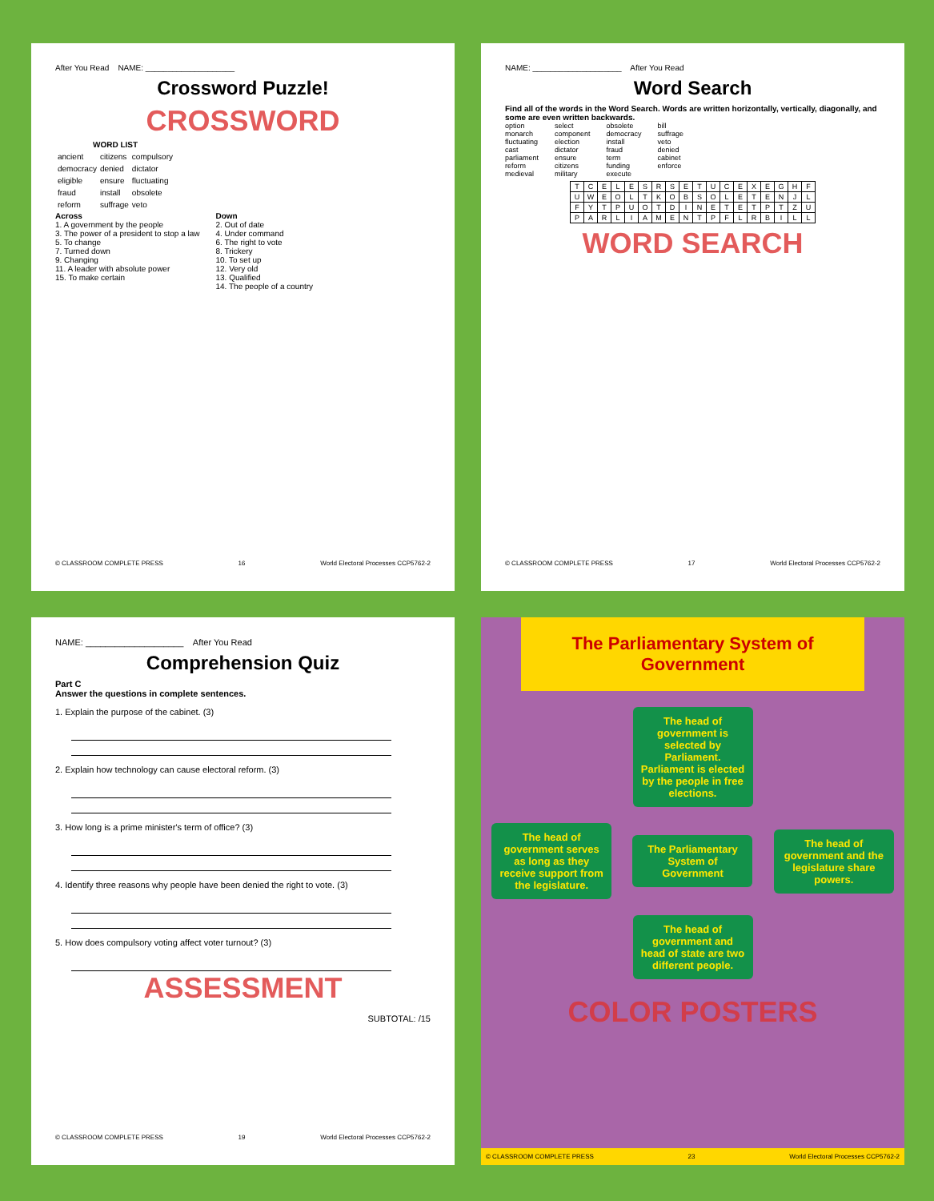After You Read NAME: ____________________
Crossword Puzzle!
CROSSWORD
| WORD LIST | | |
| --- | --- | --- |
| ancient | citizens | compulsory |
| democracy | denied | dictator |
| eligible | ensure | fluctuating |
| fraud | install | obsolete |
| reform | suffrage | veto |
Across
1. A government by the people
3. The power of a president to stop a law
5. To change
7. Turned down
9. Changing
11. A leader with absolute power
15. To make certain
Down
2. Out of date
4. Under command
6. The right to vote
8. Trickery
10. To set up
12. Very old
13. Qualified
14. The people of a country
© CLASSROOM COMPLETE PRESS 16 World Electoral Processes CCP5762-2
NAME: ____________________ After You Read
Word Search
Find all of the words in the Word Search. Words are written horizontally, vertically, diagonally, and some are even written backwards.
option
monarch
fluctuating
cast
parliament
reform
medieval
select
component
election
dictator
ensure
citizens
military
obsolete
democracy
install
fraud
term
funding
execute
bill
suffrage
veto
denied
cabinet
enforce
| T | C | E | L | E | S | R | S | E | T | U | C | E | X | E | G | H | F |
| U | W | E | O | L | T | K | O | B | S | O | L | E | T | E | N | J | L |
| F | Y | T | P | U | O | T | D | I | N | E | T | E | T | P | T | Z | U |
| P | A | R | L | I | A | M | E | N | T | P | F | L | R | B | I | L | L |
WORD SEARCH
© CLASSROOM COMPLETE PRESS 17 World Electoral Processes CCP5762-2
NAME: ____________________ After You Read
Comprehension Quiz
Part C
Answer the questions in complete sentences.
1. Explain the purpose of the cabinet. (3)
2. Explain how technology can cause electoral reform. (3)
3. How long is a prime minister's term of office? (3)
4. Identify three reasons why people have been denied the right to vote. (3)
5. How does compulsory voting affect voter turnout? (3)
ASSESSMENT
SUBTOTAL: /15
© CLASSROOM COMPLETE PRESS 19 World Electoral Processes CCP5762-2
The Parliamentary System of Government
The head of government is selected by Parliament. Parliament is elected by the people in free elections.
The head of government serves as long as they receive support from the legislature.
The Parliamentary System of Government
The head of government and the legislature share powers.
The head of government and head of state are two different people.
COLOR POSTERS
© CLASSROOM COMPLETE PRESS 23 World Electoral Processes CCP5762-2